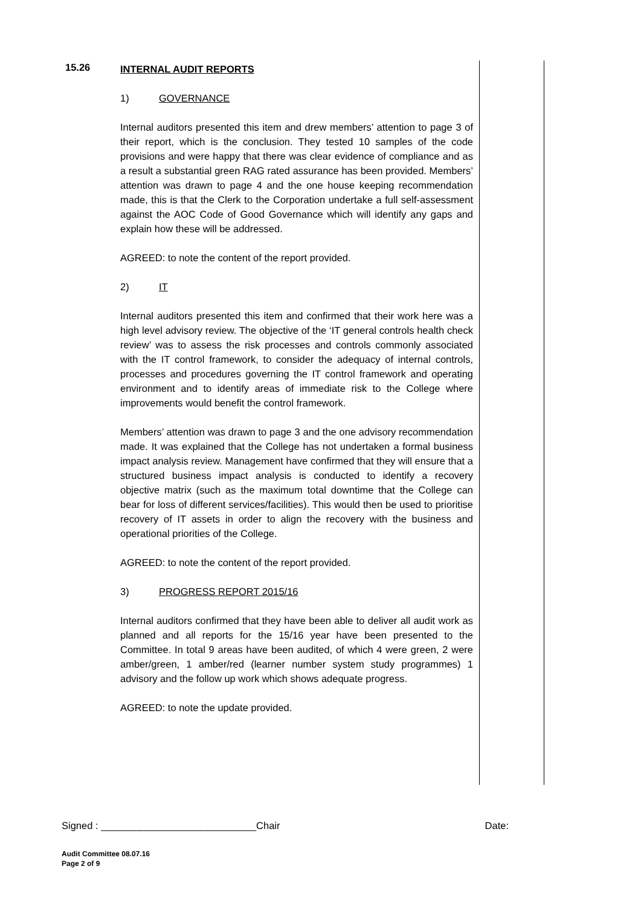15.26
INTERNAL AUDIT REPORTS
1) GOVERNANCE
Internal auditors presented this item and drew members’ attention to page 3 of their report, which is the conclusion. They tested 10 samples of the code provisions and were happy that there was clear evidence of compliance and as a result a substantial green RAG rated assurance has been provided. Members’ attention was drawn to page 4 and the one house keeping recommendation made, this is that the Clerk to the Corporation undertake a full self-assessment against the AOC Code of Good Governance which will identify any gaps and explain how these will be addressed.
AGREED: to note the content of the report provided.
2) IT
Internal auditors presented this item and confirmed that their work here was a high level advisory review. The objective of the ‘IT general controls health check review’ was to assess the risk processes and controls commonly associated with the IT control framework, to consider the adequacy of internal controls, processes and procedures governing the IT control framework and operating environment and to identify areas of immediate risk to the College where improvements would benefit the control framework.
Members’ attention was drawn to page 3 and the one advisory recommendation made. It was explained that the College has not undertaken a formal business impact analysis review. Management have confirmed that they will ensure that a structured business impact analysis is conducted to identify a recovery objective matrix (such as the maximum total downtime that the College can bear for loss of different services/facilities). This would then be used to prioritise recovery of IT assets in order to align the recovery with the business and operational priorities of the College.
AGREED: to note the content of the report provided.
3) PROGRESS REPORT 2015/16
Internal auditors confirmed that they have been able to deliver all audit work as planned and all reports for the 15/16 year have been presented to the Committee. In total 9 areas have been audited, of which 4 were green, 2 were amber/green, 1 amber/red (learner number system study programmes) 1 advisory and the follow up work which shows adequate progress.
AGREED: to note the update provided.
Signed : ____________________________Chair Date:
Audit Committee 08.07.16
Page 2 of 9